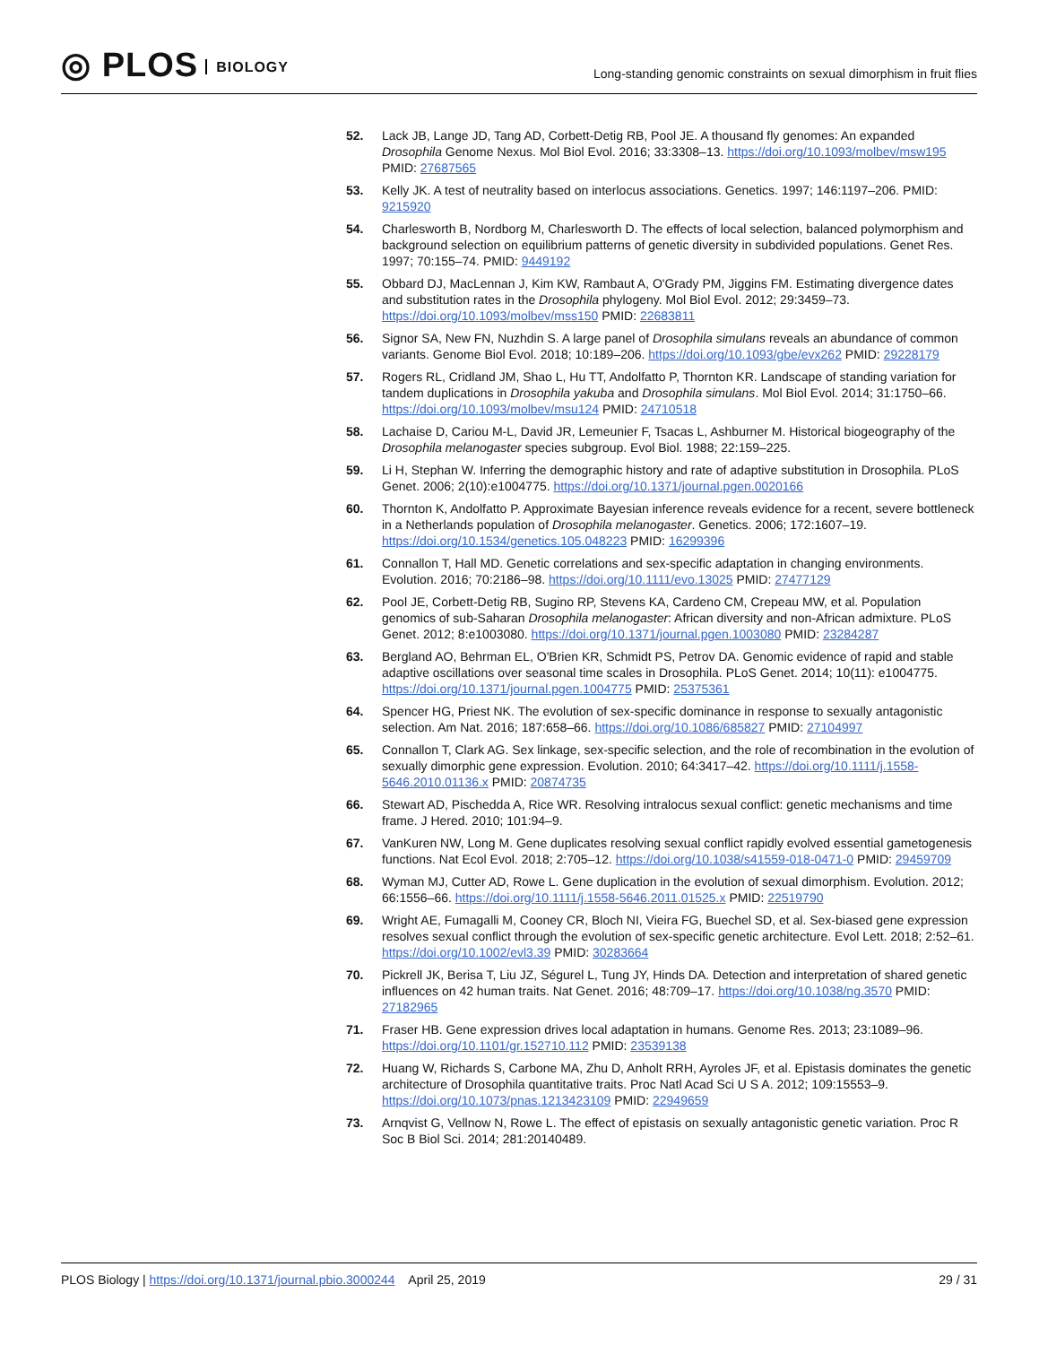◎ PLOS BIOLOGY
Long-standing genomic constraints on sexual dimorphism in fruit flies
52. Lack JB, Lange JD, Tang AD, Corbett-Detig RB, Pool JE. A thousand fly genomes: An expanded Drosophila Genome Nexus. Mol Biol Evol. 2016; 33:3308–13. https://doi.org/10.1093/molbev/msw195 PMID: 27687565
53. Kelly JK. A test of neutrality based on interlocus associations. Genetics. 1997; 146:1197–206. PMID: 9215920
54. Charlesworth B, Nordborg M, Charlesworth D. The effects of local selection, balanced polymorphism and background selection on equilibrium patterns of genetic diversity in subdivided populations. Genet Res. 1997; 70:155–74. PMID: 9449192
55. Obbard DJ, MacLennan J, Kim KW, Rambaut A, O'Grady PM, Jiggins FM. Estimating divergence dates and substitution rates in the Drosophila phylogeny. Mol Biol Evol. 2012; 29:3459–73. https://doi.org/10.1093/molbev/mss150 PMID: 22683811
56. Signor SA, New FN, Nuzhdin S. A large panel of Drosophila simulans reveals an abundance of common variants. Genome Biol Evol. 2018; 10:189–206. https://doi.org/10.1093/gbe/evx262 PMID: 29228179
57. Rogers RL, Cridland JM, Shao L, Hu TT, Andolfatto P, Thornton KR. Landscape of standing variation for tandem duplications in Drosophila yakuba and Drosophila simulans. Mol Biol Evol. 2014; 31:1750–66. https://doi.org/10.1093/molbev/msu124 PMID: 24710518
58. Lachaise D, Cariou M-L, David JR, Lemeunier F, Tsacas L, Ashburner M. Historical biogeography of the Drosophila melanogaster species subgroup. Evol Biol. 1988; 22:159–225.
59. Li H, Stephan W. Inferring the demographic history and rate of adaptive substitution in Drosophila. PLoS Genet. 2006; 2(10):e1004775. https://doi.org/10.1371/journal.pgen.0020166
60. Thornton K, Andolfatto P. Approximate Bayesian inference reveals evidence for a recent, severe bottleneck in a Netherlands population of Drosophila melanogaster. Genetics. 2006; 172:1607–19. https://doi.org/10.1534/genetics.105.048223 PMID: 16299396
61. Connallon T, Hall MD. Genetic correlations and sex-specific adaptation in changing environments. Evolution. 2016; 70:2186–98. https://doi.org/10.1111/evo.13025 PMID: 27477129
62. Pool JE, Corbett-Detig RB, Sugino RP, Stevens KA, Cardeno CM, Crepeau MW, et al. Population genomics of sub-Saharan Drosophila melanogaster: African diversity and non-African admixture. PLoS Genet. 2012; 8:e1003080. https://doi.org/10.1371/journal.pgen.1003080 PMID: 23284287
63. Bergland AO, Behrman EL, O'Brien KR, Schmidt PS, Petrov DA. Genomic evidence of rapid and stable adaptive oscillations over seasonal time scales in Drosophila. PLoS Genet. 2014; 10(11): e1004775. https://doi.org/10.1371/journal.pgen.1004775 PMID: 25375361
64. Spencer HG, Priest NK. The evolution of sex-specific dominance in response to sexually antagonistic selection. Am Nat. 2016; 187:658–66. https://doi.org/10.1086/685827 PMID: 27104997
65. Connallon T, Clark AG. Sex linkage, sex-specific selection, and the role of recombination in the evolution of sexually dimorphic gene expression. Evolution. 2010; 64:3417–42. https://doi.org/10.1111/j.1558-5646.2010.01136.x PMID: 20874735
66. Stewart AD, Pischedda A, Rice WR. Resolving intralocus sexual conflict: genetic mechanisms and time frame. J Hered. 2010; 101:94–9.
67. VanKuren NW, Long M. Gene duplicates resolving sexual conflict rapidly evolved essential gametogenesis functions. Nat Ecol Evol. 2018; 2:705–12. https://doi.org/10.1038/s41559-018-0471-0 PMID: 29459709
68. Wyman MJ, Cutter AD, Rowe L. Gene duplication in the evolution of sexual dimorphism. Evolution. 2012; 66:1556–66. https://doi.org/10.1111/j.1558-5646.2011.01525.x PMID: 22519790
69. Wright AE, Fumagalli M, Cooney CR, Bloch NI, Vieira FG, Buechel SD, et al. Sex-biased gene expression resolves sexual conflict through the evolution of sex-specific genetic architecture. Evol Lett. 2018; 2:52–61. https://doi.org/10.1002/evl3.39 PMID: 30283664
70. Pickrell JK, Berisa T, Liu JZ, Ségurel L, Tung JY, Hinds DA. Detection and interpretation of shared genetic influences on 42 human traits. Nat Genet. 2016; 48:709–17. https://doi.org/10.1038/ng.3570 PMID: 27182965
71. Fraser HB. Gene expression drives local adaptation in humans. Genome Res. 2013; 23:1089–96. https://doi.org/10.1101/gr.152710.112 PMID: 23539138
72. Huang W, Richards S, Carbone MA, Zhu D, Anholt RRH, Ayroles JF, et al. Epistasis dominates the genetic architecture of Drosophila quantitative traits. Proc Natl Acad Sci U S A. 2012; 109:15553–9. https://doi.org/10.1073/pnas.1213423109 PMID: 22949659
73. Arnqvist G, Vellnow N, Rowe L. The effect of epistasis on sexually antagonistic genetic variation. Proc R Soc B Biol Sci. 2014; 281:20140489.
PLOS Biology | https://doi.org/10.1371/journal.pbio.3000244 April 25, 2019 29 / 31